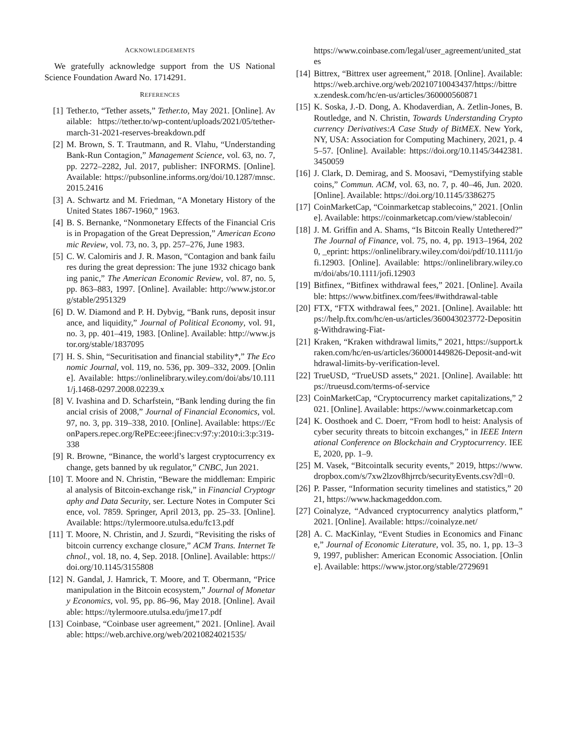ACKNOWLEDGEMENTS
We gratefully acknowledge support from the US National Science Foundation Award No. 1714291.
REFERENCES
[1] Tether.to, “Tether assets,” Tether.to, May 2021. [Online]. Available: https://tether.to/wp-content/uploads/2021/05/tether-march-31-2021-reserves-breakdown.pdf
[2] M. Brown, S. T. Trautmann, and R. Vlahu, “Understanding Bank-Run Contagion,” Management Science, vol. 63, no. 7, pp. 2272–2282, Jul. 2017, publisher: INFORMS. [Online]. Available: https://pubsonline.informs.org/doi/10.1287/mnsc.2015.2416
[3] A. Schwartz and M. Friedman, “A Monetary History of the United States 1867-1960,” 1963.
[4] B. S. Bernanke, “Nonmonetary Effects of the Financial Crisis in Propagation of the Great Depression,” American Economic Review, vol. 73, no. 3, pp. 257–276, June 1983.
[5] C. W. Calomiris and J. R. Mason, “Contagion and bank failures during the great depression: The june 1932 chicago banking panic,” The American Economic Review, vol. 87, no. 5, pp. 863–883, 1997. [Online]. Available: http://www.jstor.org/stable/2951329
[6] D. W. Diamond and P. H. Dybvig, “Bank runs, deposit insurance, and liquidity,” Journal of Political Economy, vol. 91, no. 3, pp. 401–419, 1983. [Online]. Available: http://www.jstor.org/stable/1837095
[7] H. S. Shin, “Securitisation and financial stability*,” The Economic Journal, vol. 119, no. 536, pp. 309–332, 2009. [Online]. Available: https://onlinelibrary.wiley.com/doi/abs/10.1111/j.1468-0297.2008.02239.x
[8] V. Ivashina and D. Scharfstein, “Bank lending during the financial crisis of 2008,” Journal of Financial Economics, vol. 97, no. 3, pp. 319–338, 2010. [Online]. Available: https://EconPapers.repec.org/RePEc:eee:jfinec:v:97:y:2010:i:3:p:319-338
[9] R. Browne, “Binance, the world’s largest cryptocurrency exchange, gets banned by uk regulator,” CNBC, Jun 2021.
[10] T. Moore and N. Christin, “Beware the middleman: Empirical analysis of Bitcoin-exchange risk,” in Financial Cryptography and Data Security, ser. Lecture Notes in Computer Science, vol. 7859. Springer, April 2013, pp. 25–33. [Online]. Available: https://tylermoore.utulsa.edu/fc13.pdf
[11] T. Moore, N. Christin, and J. Szurdi, “Revisiting the risks of bitcoin currency exchange closure,” ACM Trans. Internet Technol., vol. 18, no. 4, Sep. 2018. [Online]. Available: https://doi.org/10.1145/3155808
[12] N. Gandal, J. Hamrick, T. Moore, and T. Obermann, “Price manipulation in the Bitcoin ecosystem,” Journal of Monetary Economics, vol. 95, pp. 86–96, May 2018. [Online]. Available: https://tylermoore.utulsa.edu/jme17.pdf
[13] Coinbase, “Coinbase user agreement,” 2021. [Online]. Available: https://web.archive.org/web/20210824021535/
https://www.coinbase.com/legal/user_agreement/united_states
[14] Bittrex, “Bittrex user agreement,” 2018. [Online]. Available: https://web.archive.org/web/20210710043437/https://bittrex.zendesk.com/hc/en-us/articles/360000560871
[15] K. Soska, J.-D. Dong, A. Khodaverdian, A. Zetlin-Jones, B. Routledge, and N. Christin, Towards Understanding Cryptocurrency Derivatives:A Case Study of BitMEX. New York, NY, USA: Association for Computing Machinery, 2021, p. 45–57. [Online]. Available: https://doi.org/10.1145/3442381.3450059
[16] J. Clark, D. Demirag, and S. Moosavi, “Demystifying stablecoins,” Commun. ACM, vol. 63, no. 7, p. 40–46, Jun. 2020. [Online]. Available: https://doi.org/10.1145/3386275
[17] CoinMarketCap, “Coinmarketcap stablecoins,” 2021. [Online]. Available: https://coinmarketcap.com/view/stablecoin/
[18] J. M. Griffin and A. Shams, “Is Bitcoin Really Untethered?” The Journal of Finance, vol. 75, no. 4, pp. 1913–1964, 2020, _eprint: https://onlinelibrary.wiley.com/doi/pdf/10.1111/jofi.12903. [Online]. Available: https://onlinelibrary.wiley.com/doi/abs/10.1111/jofi.12903
[19] Bitfinex, “Bitfinex withdrawal fees,” 2021. [Online]. Available: https://www.bitfinex.com/fees/#withdrawal-table
[20] FTX, “FTX withdrawal fees,” 2021. [Online]. Available: https://help.ftx.com/hc/en-us/articles/360043023772-Depositing-Withdrawing-Fiat-
[21] Kraken, “Kraken withdrawal limits,” 2021, https://support.kraken.com/hc/en-us/articles/360001449826-Deposit-and-withdrawal-limits-by-verification-level.
[22] TrueUSD, “TrueUSD assets,” 2021. [Online]. Available: https://trueusd.com/terms-of-service
[23] CoinMarketCap, “Cryptocurrency market capitalizations,” 2021. [Online]. Available: https://www.coinmarketcap.com
[24] K. Oosthoek and C. Doerr, “From hodl to heist: Analysis of cyber security threats to bitcoin exchanges,” in IEEE International Conference on Blockchain and Cryptocurrency. IEEE, 2020, pp. 1–9.
[25] M. Vasek, “Bitcointalk security events,” 2019, https://www.dropbox.com/s/7xw2lzov8hjrrcb/securityEvents.csv?dl=0.
[26] P. Passer, “Information security timelines and statistics,” 2021, https://www.hackmageddon.com.
[27] Coinalyze, “Advanced cryptocurrency analytics platform,” 2021. [Online]. Available: https://coinalyze.net/
[28] A. C. MacKinlay, “Event Studies in Economics and Finance,” Journal of Economic Literature, vol. 35, no. 1, pp. 13–39, 1997, publisher: American Economic Association. [Online]. Available: https://www.jstor.org/stable/2729691